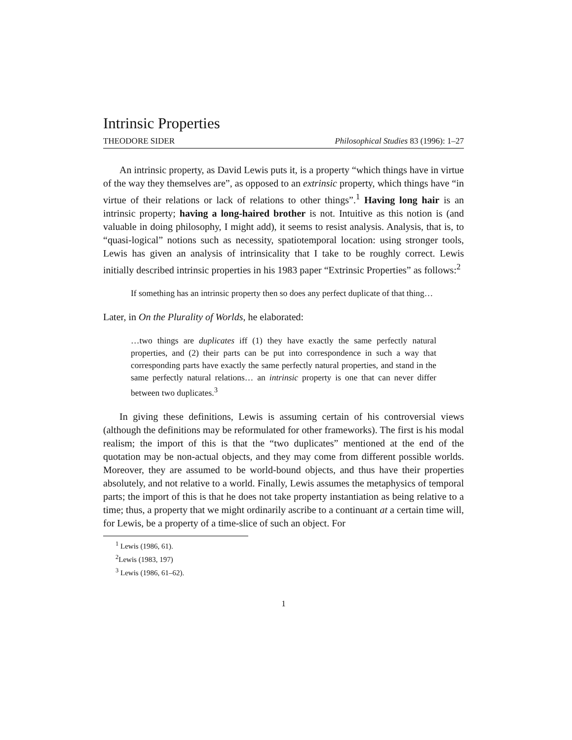Intrinsic Properties
THEODORE SIDER Philosophical Studies 83 (1996): 1–27
An intrinsic property, as David Lewis puts it, is a property “which things have in virtue of the way they themselves are”, as opposed to an extrinsic property, which things have “in virtue of their relations or lack of relations to other things”.<sup>1</sup> Having long hair is an intrinsic property; having a long-haired brother is not. Intuitive as this notion is (and valuable in doing philosophy, I might add), it seems to resist analysis. Analysis, that is, to “quasi-logical” notions such as necessity, spatiotemporal location: using stronger tools, Lewis has given an analysis of intrinsicality that I take to be roughly correct. Lewis initially described intrinsic properties in his 1983 paper “Extrinsic Properties” as follows:<sup>2</sup>
If something has an intrinsic property then so does any perfect duplicate of that thing…
Later, in On the Plurality of Worlds, he elaborated:
…two things are duplicates iff (1) they have exactly the same perfectly natural properties, and (2) their parts can be put into correspondence in such a way that corresponding parts have exactly the same perfectly natural properties, and stand in the same perfectly natural relations… an intrinsic property is one that can never differ between two duplicates.<sup>3</sup>
In giving these definitions, Lewis is assuming certain of his controversial views (although the definitions may be reformulated for other frameworks). The first is his modal realism; the import of this is that the “two duplicates” mentioned at the end of the quotation may be non-actual objects, and they may come from different possible worlds. Moreover, they are assumed to be world-bound objects, and thus have their properties absolutely, and not relative to a world. Finally, Lewis assumes the metaphysics of temporal parts; the import of this is that he does not take property instantiation as being relative to a time; thus, a property that we might ordinarily ascribe to a continuant at a certain time will, for Lewis, be a property of a time-slice of such an object. For
<sup>1</sup> Lewis (1986, 61).
<sup>2</sup> Lewis (1983, 197)
<sup>3</sup> Lewis (1986, 61–62).
1